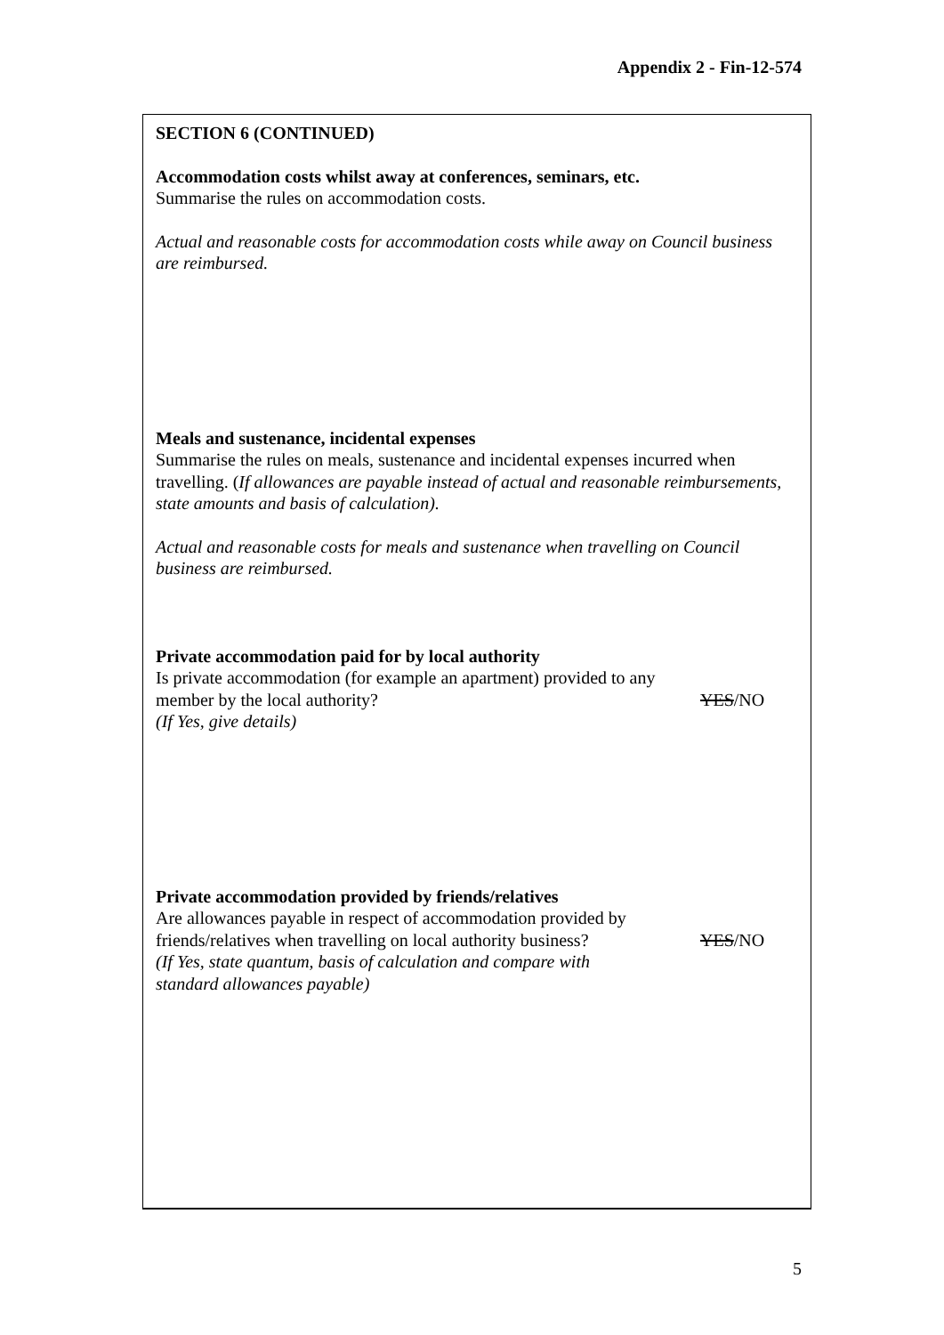Appendix 2 - Fin-12-574
SECTION 6 (CONTINUED)
Accommodation costs whilst away at conferences, seminars, etc.
Summarise the rules on accommodation costs.
Actual and reasonable costs for accommodation costs while away on Council business are reimbursed.
Meals and sustenance, incidental expenses
Summarise the rules on meals, sustenance and incidental expenses incurred when travelling. (If allowances are payable instead of actual and reasonable reimbursements, state amounts and basis of calculation).
Actual and reasonable costs for meals and sustenance when travelling on Council business are reimbursed.
Private accommodation paid for by local authority
Is private accommodation (for example an apartment) provided to any
member by the local authority?
YES/NO
(If Yes, give details)
Private accommodation provided by friends/relatives
Are allowances payable in respect of accommodation provided by
friends/relatives when travelling on local authority business?
YES/NO
(If Yes, state quantum, basis of calculation and compare with
standard allowances payable)
5